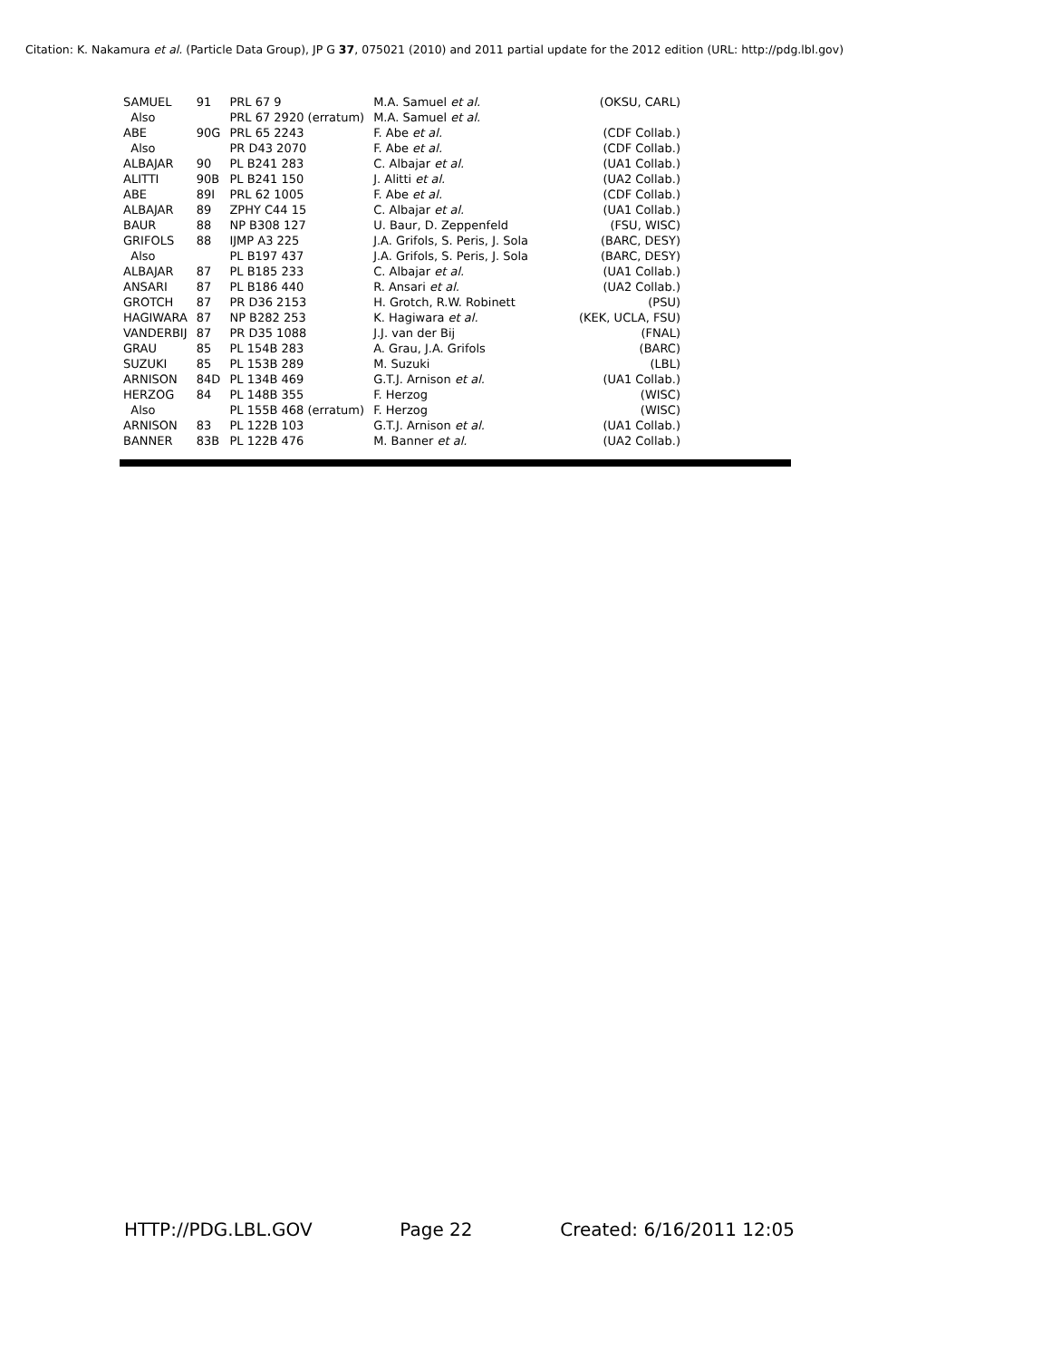Citation: K. Nakamura et al. (Particle Data Group), JP G 37, 075021 (2010) and 2011 partial update for the 2012 edition (URL: http://pdg.lbl.gov)
| SAMUEL | 91 | PRL 67 9 | M.A. Samuel et al. | (OKSU, CARL) |
| Also | | PRL 67 2920 (erratum) | M.A. Samuel et al. | |
| ABE | 90G | PRL 65 2243 | F. Abe et al. | (CDF Collab.) |
| Also | | PR D43 2070 | F. Abe et al. | (CDF Collab.) |
| ALBAJAR | 90 | PL B241 283 | C. Albajar et al. | (UA1 Collab.) |
| ALITTI | 90B | PL B241 150 | J. Alitti et al. | (UA2 Collab.) |
| ABE | 89I | PRL 62 1005 | F. Abe et al. | (CDF Collab.) |
| ALBAJAR | 89 | ZPHY C44 15 | C. Albajar et al. | (UA1 Collab.) |
| BAUR | 88 | NP B308 127 | U. Baur, D. Zeppenfeld | (FSU, WISC) |
| GRIFOLS | 88 | IJMP A3 225 | J.A. Grifols, S. Peris, J. Sola | (BARC, DESY) |
| Also | | PL B197 437 | J.A. Grifols, S. Peris, J. Sola | (BARC, DESY) |
| ALBAJAR | 87 | PL B185 233 | C. Albajar et al. | (UA1 Collab.) |
| ANSARI | 87 | PL B186 440 | R. Ansari et al. | (UA2 Collab.) |
| GROTCH | 87 | PR D36 2153 | H. Grotch, R.W. Robinett | (PSU) |
| HAGIWARA | 87 | NP B282 253 | K. Hagiwara et al. | (KEK, UCLA, FSU) |
| VANDERBIJ | 87 | PR D35 1088 | J.J. van der Bij | (FNAL) |
| GRAU | 85 | PL 154B 283 | A. Grau, J.A. Grifols | (BARC) |
| SUZUKI | 85 | PL 153B 289 | M. Suzuki | (LBL) |
| ARNISON | 84D | PL 134B 469 | G.T.J. Arnison et al. | (UA1 Collab.) |
| HERZOG | 84 | PL 148B 355 | F. Herzog | (WISC) |
| Also | | PL 155B 468 (erratum) | F. Herzog | (WISC) |
| ARNISON | 83 | PL 122B 103 | G.T.J. Arnison et al. | (UA1 Collab.) |
| BANNER | 83B | PL 122B 476 | M. Banner et al. | (UA2 Collab.) |
HTTP://PDG.LBL.GOV Page 22 Created: 6/16/2011 12:05